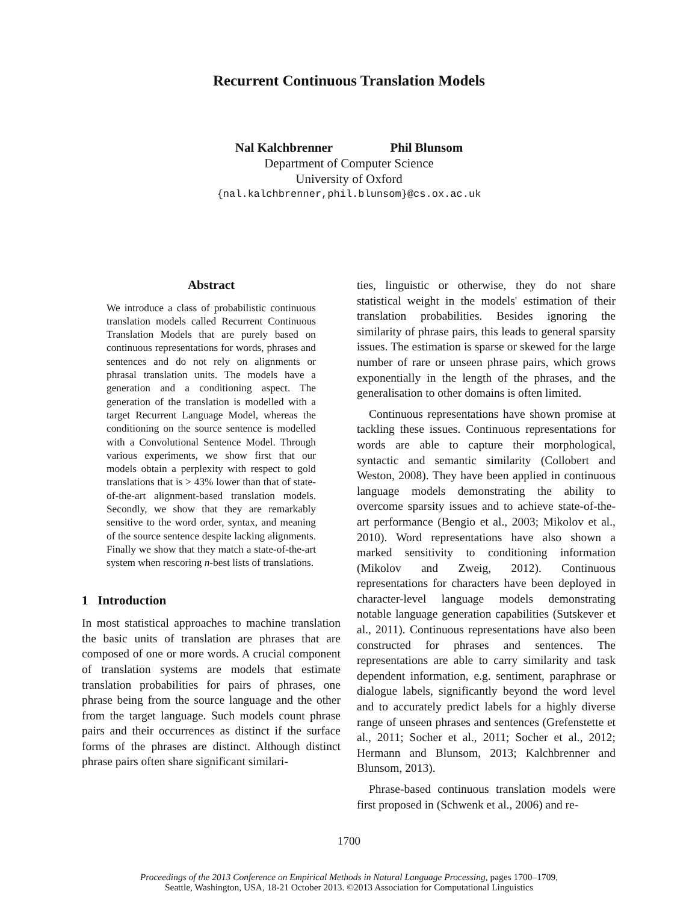Recurrent Continuous Translation Models
Nal Kalchbrenner Phil Blunsom
Department of Computer Science
University of Oxford
{nal.kalchbrenner,phil.blunsom}@cs.ox.ac.uk
Abstract
We introduce a class of probabilistic continuous translation models called Recurrent Continuous Translation Models that are purely based on continuous representations for words, phrases and sentences and do not rely on alignments or phrasal translation units. The models have a generation and a conditioning aspect. The generation of the translation is modelled with a target Recurrent Language Model, whereas the conditioning on the source sentence is modelled with a Convolutional Sentence Model. Through various experiments, we show first that our models obtain a perplexity with respect to gold translations that is > 43% lower than that of state-of-the-art alignment-based translation models. Secondly, we show that they are remarkably sensitive to the word order, syntax, and meaning of the source sentence despite lacking alignments. Finally we show that they match a state-of-the-art system when rescoring n-best lists of translations.
1 Introduction
In most statistical approaches to machine translation the basic units of translation are phrases that are composed of one or more words. A crucial component of translation systems are models that estimate translation probabilities for pairs of phrases, one phrase being from the source language and the other from the target language. Such models count phrase pairs and their occurrences as distinct if the surface forms of the phrases are distinct. Although distinct phrase pairs often share significant similari-
ties, linguistic or otherwise, they do not share statistical weight in the models' estimation of their translation probabilities. Besides ignoring the similarity of phrase pairs, this leads to general sparsity issues. The estimation is sparse or skewed for the large number of rare or unseen phrase pairs, which grows exponentially in the length of the phrases, and the generalisation to other domains is often limited.
Continuous representations have shown promise at tackling these issues. Continuous representations for words are able to capture their morphological, syntactic and semantic similarity (Collobert and Weston, 2008). They have been applied in continuous language models demonstrating the ability to overcome sparsity issues and to achieve state-of-the-art performance (Bengio et al., 2003; Mikolov et al., 2010). Word representations have also shown a marked sensitivity to conditioning information (Mikolov and Zweig, 2012). Continuous representations for characters have been deployed in character-level language models demonstrating notable language generation capabilities (Sutskever et al., 2011). Continuous representations have also been constructed for phrases and sentences. The representations are able to carry similarity and task dependent information, e.g. sentiment, paraphrase or dialogue labels, significantly beyond the word level and to accurately predict labels for a highly diverse range of unseen phrases and sentences (Grefenstette et al., 2011; Socher et al., 2011; Socher et al., 2012; Hermann and Blunsom, 2013; Kalchbrenner and Blunsom, 2013).
Phrase-based continuous translation models were first proposed in (Schwenk et al., 2006) and re-
1700
Proceedings of the 2013 Conference on Empirical Methods in Natural Language Processing, pages 1700–1709,
Seattle, Washington, USA, 18-21 October 2013. ©2013 Association for Computational Linguistics